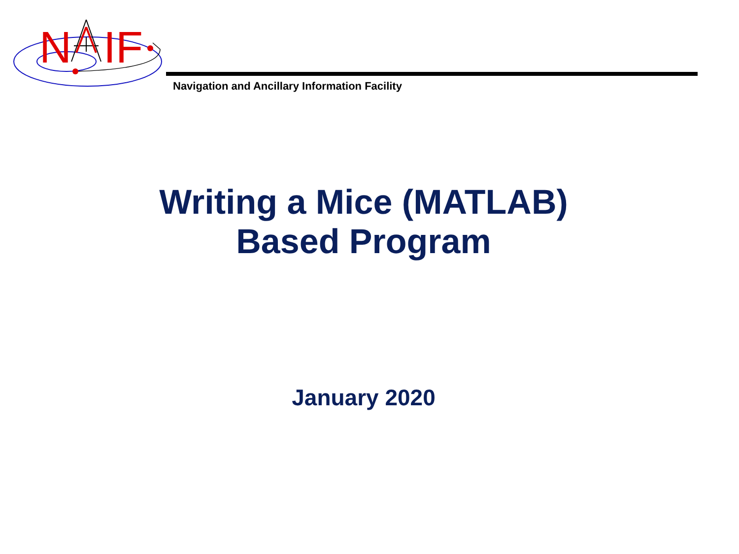N
IF
Navigation and Ancillary Information Facility
Writing a Mice (MATLAB)
Based Program
January 2020